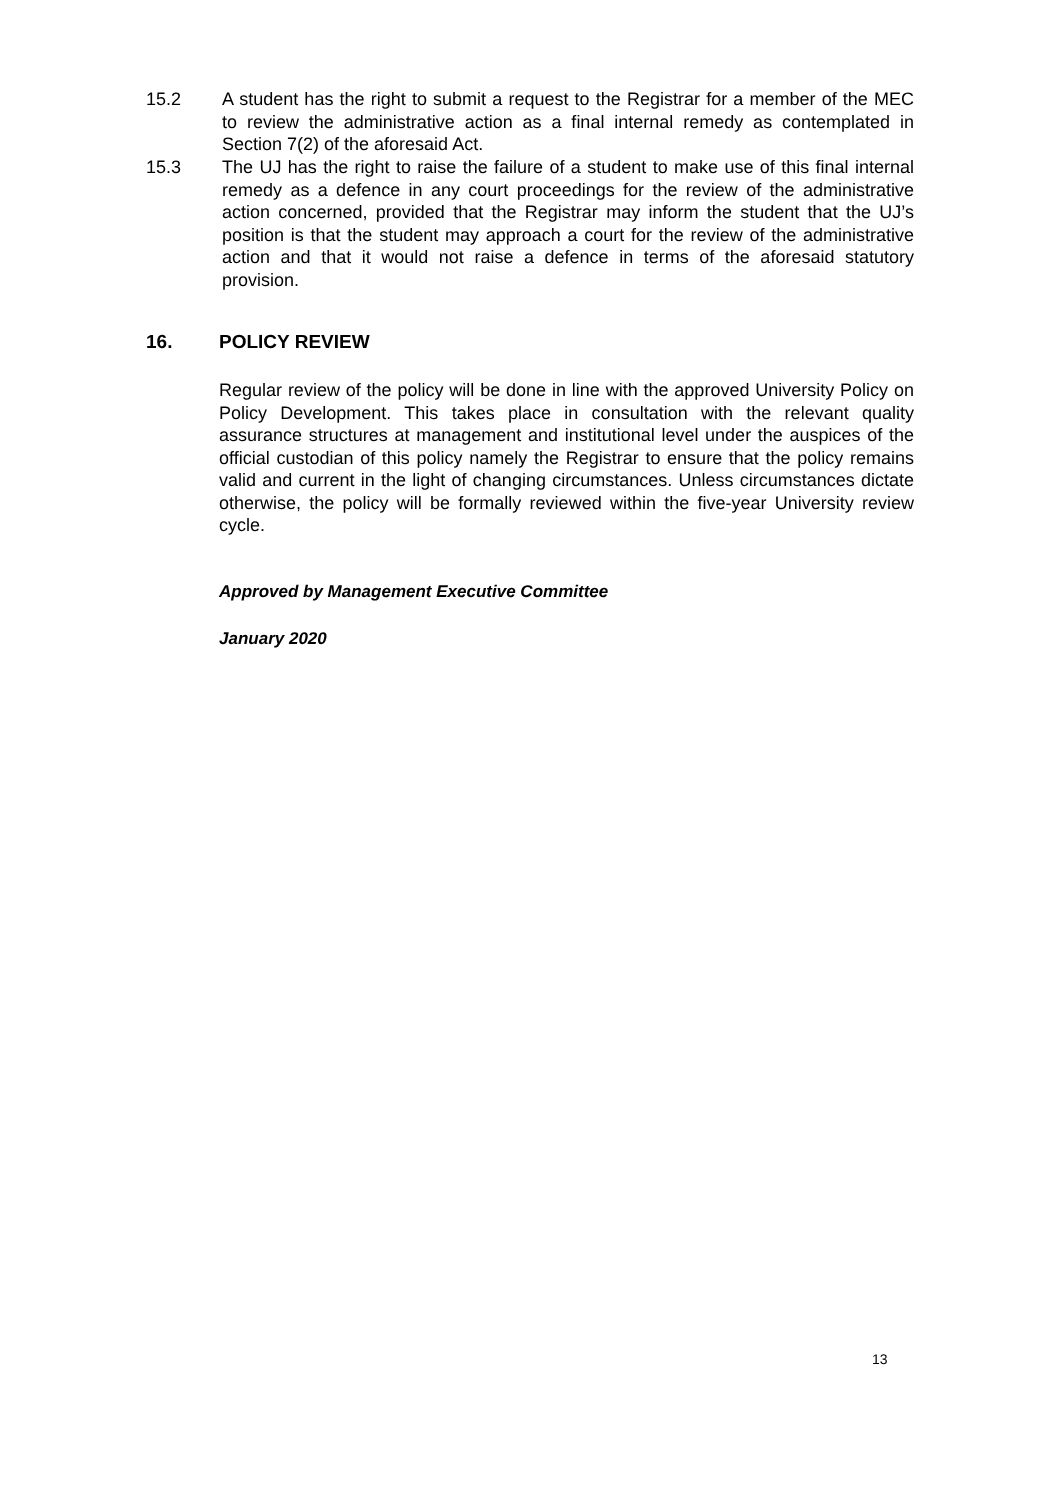15.2 A student has the right to submit a request to the Registrar for a member of the MEC to review the administrative action as a final internal remedy as contemplated in Section 7(2) of the aforesaid Act.
15.3 The UJ has the right to raise the failure of a student to make use of this final internal remedy as a defence in any court proceedings for the review of the administrative action concerned, provided that the Registrar may inform the student that the UJ’s position is that the student may approach a court for the review of the administrative action and that it would not raise a defence in terms of the aforesaid statutory provision.
16. POLICY REVIEW
Regular review of the policy will be done in line with the approved University Policy on Policy Development. This takes place in consultation with the relevant quality assurance structures at management and institutional level under the auspices of the official custodian of this policy namely the Registrar to ensure that the policy remains valid and current in the light of changing circumstances. Unless circumstances dictate otherwise, the policy will be formally reviewed within the five-year University review cycle.
Approved by Management Executive Committee
January 2020
13